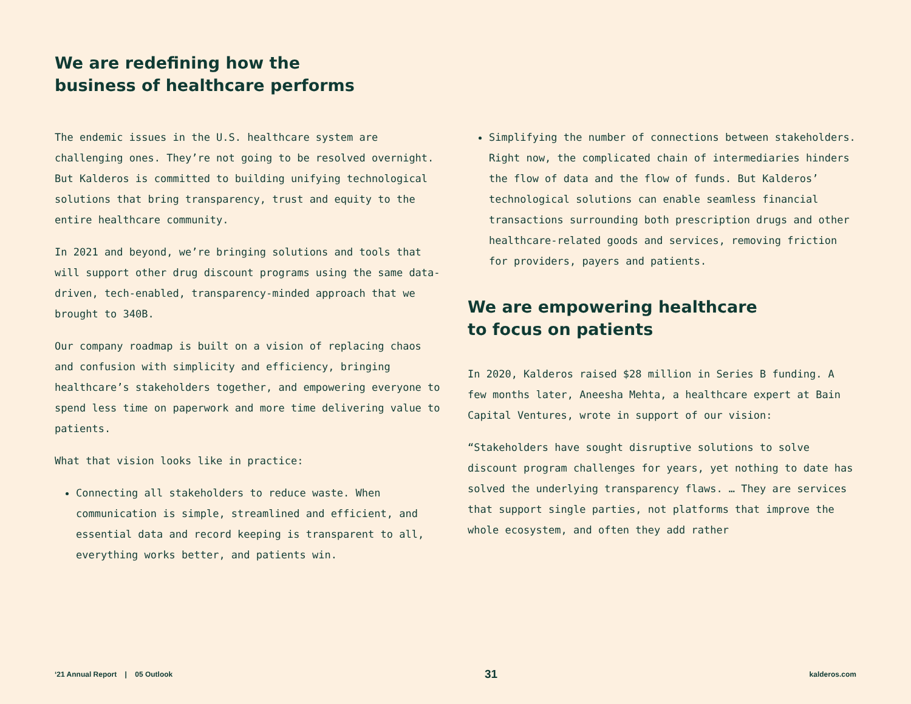We are redefining how the
business of healthcare performs
The endemic issues in the U.S. healthcare system are challenging ones. They’re not going to be resolved overnight. But Kalderos is committed to building unifying technological solutions that bring transparency, trust and equity to the entire healthcare community.
In 2021 and beyond, we’re bringing solutions and tools that will support other drug discount programs using the same data-driven, tech-enabled, transparency-minded approach that we brought to 340B.
Our company roadmap is built on a vision of replacing chaos and confusion with simplicity and efficiency, bringing healthcare’s stakeholders together, and empowering everyone to spend less time on paperwork and more time delivering value to patients.
What that vision looks like in practice:
Connecting all stakeholders to reduce waste. When communication is simple, streamlined and efficient, and essential data and record keeping is transparent to all, everything works better, and patients win.
Simplifying the number of connections between stakeholders. Right now, the complicated chain of intermediaries hinders the flow of data and the flow of funds. But Kalderos’ technological solutions can enable seamless financial transactions surrounding both prescription drugs and other healthcare-related goods and services, removing friction for providers, payers and patients.
We are empowering healthcare
to focus on patients
In 2020, Kalderos raised $28 million in Series B funding. A few months later, Aneesha Mehta, a healthcare expert at Bain Capital Ventures, wrote in support of our vision:
“Stakeholders have sought disruptive solutions to solve discount program challenges for years, yet nothing to date has solved the underlying transparency flaws. … They are services that support single parties, not platforms that improve the whole ecosystem, and often they add rather
‘21 Annual Report | 05 Outlook 31 kalderos.com